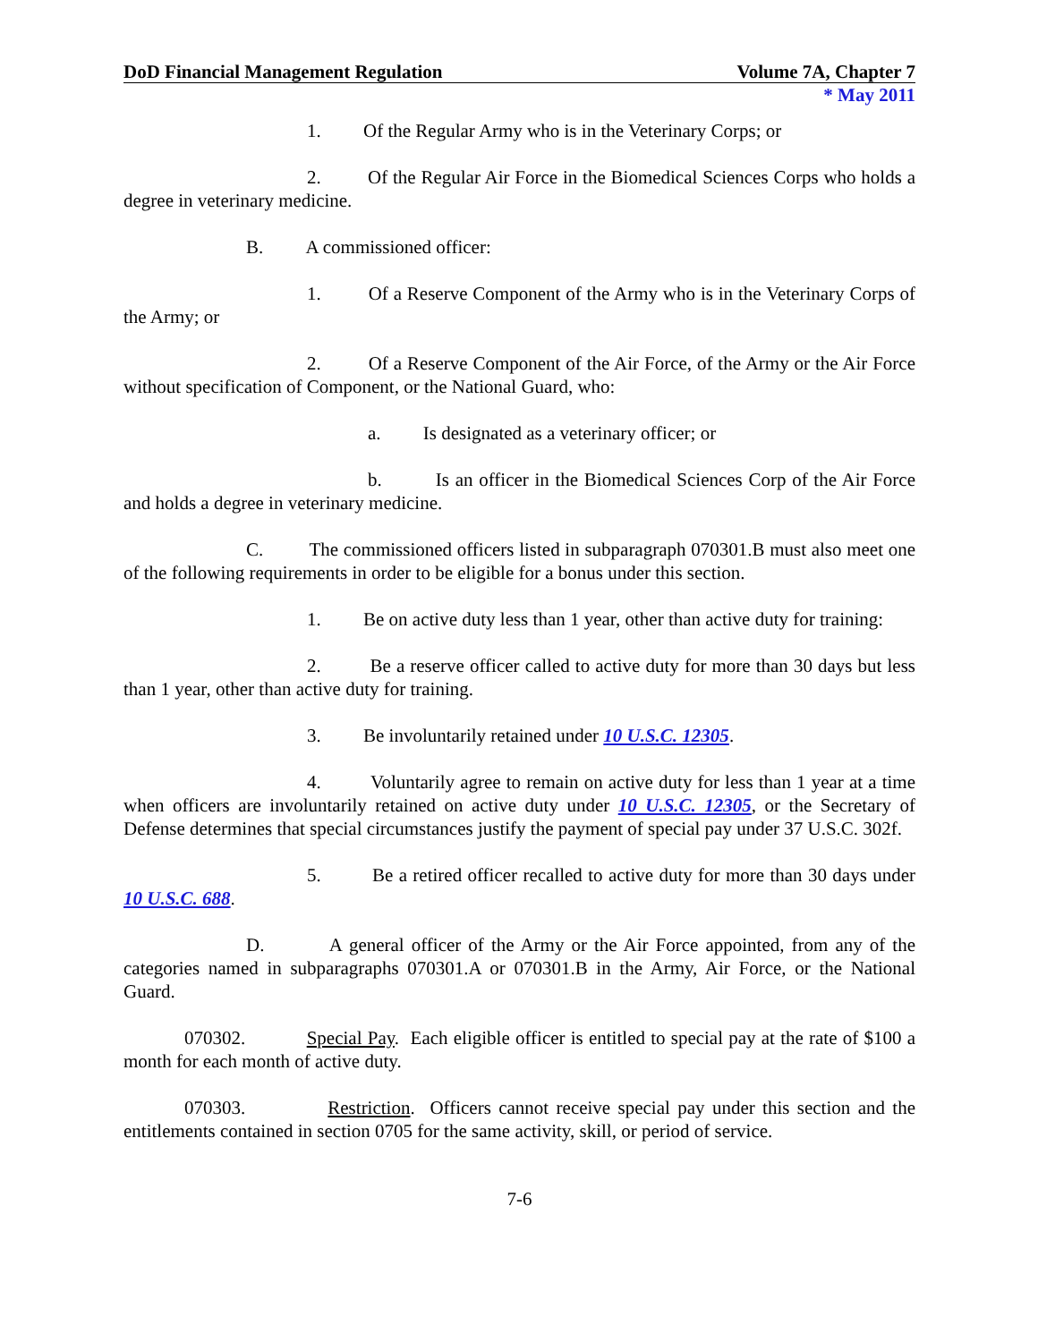DoD Financial Management Regulation Volume 7A, Chapter 7
* May 2011
1. Of the Regular Army who is in the Veterinary Corps; or
2. Of the Regular Air Force in the Biomedical Sciences Corps who holds a degree in veterinary medicine.
B. A commissioned officer:
1. Of a Reserve Component of the Army who is in the Veterinary Corps of the Army; or
2. Of a Reserve Component of the Air Force, of the Army or the Air Force without specification of Component, or the National Guard, who:
a. Is designated as a veterinary officer; or
b. Is an officer in the Biomedical Sciences Corp of the Air Force and holds a degree in veterinary medicine.
C. The commissioned officers listed in subparagraph 070301.B must also meet one of the following requirements in order to be eligible for a bonus under this section.
1. Be on active duty less than 1 year, other than active duty for training:
2. Be a reserve officer called to active duty for more than 30 days but less than 1 year, other than active duty for training.
3. Be involuntarily retained under 10 U.S.C. 12305.
4. Voluntarily agree to remain on active duty for less than 1 year at a time when officers are involuntarily retained on active duty under 10 U.S.C. 12305, or the Secretary of Defense determines that special circumstances justify the payment of special pay under 37 U.S.C. 302f.
5. Be a retired officer recalled to active duty for more than 30 days under 10 U.S.C. 688.
D. A general officer of the Army or the Air Force appointed, from any of the categories named in subparagraphs 070301.A or 070301.B in the Army, Air Force, or the National Guard.
070302. Special Pay. Each eligible officer is entitled to special pay at the rate of $100 a month for each month of active duty.
070303. Restriction. Officers cannot receive special pay under this section and the entitlements contained in section 0705 for the same activity, skill, or period of service.
7-6